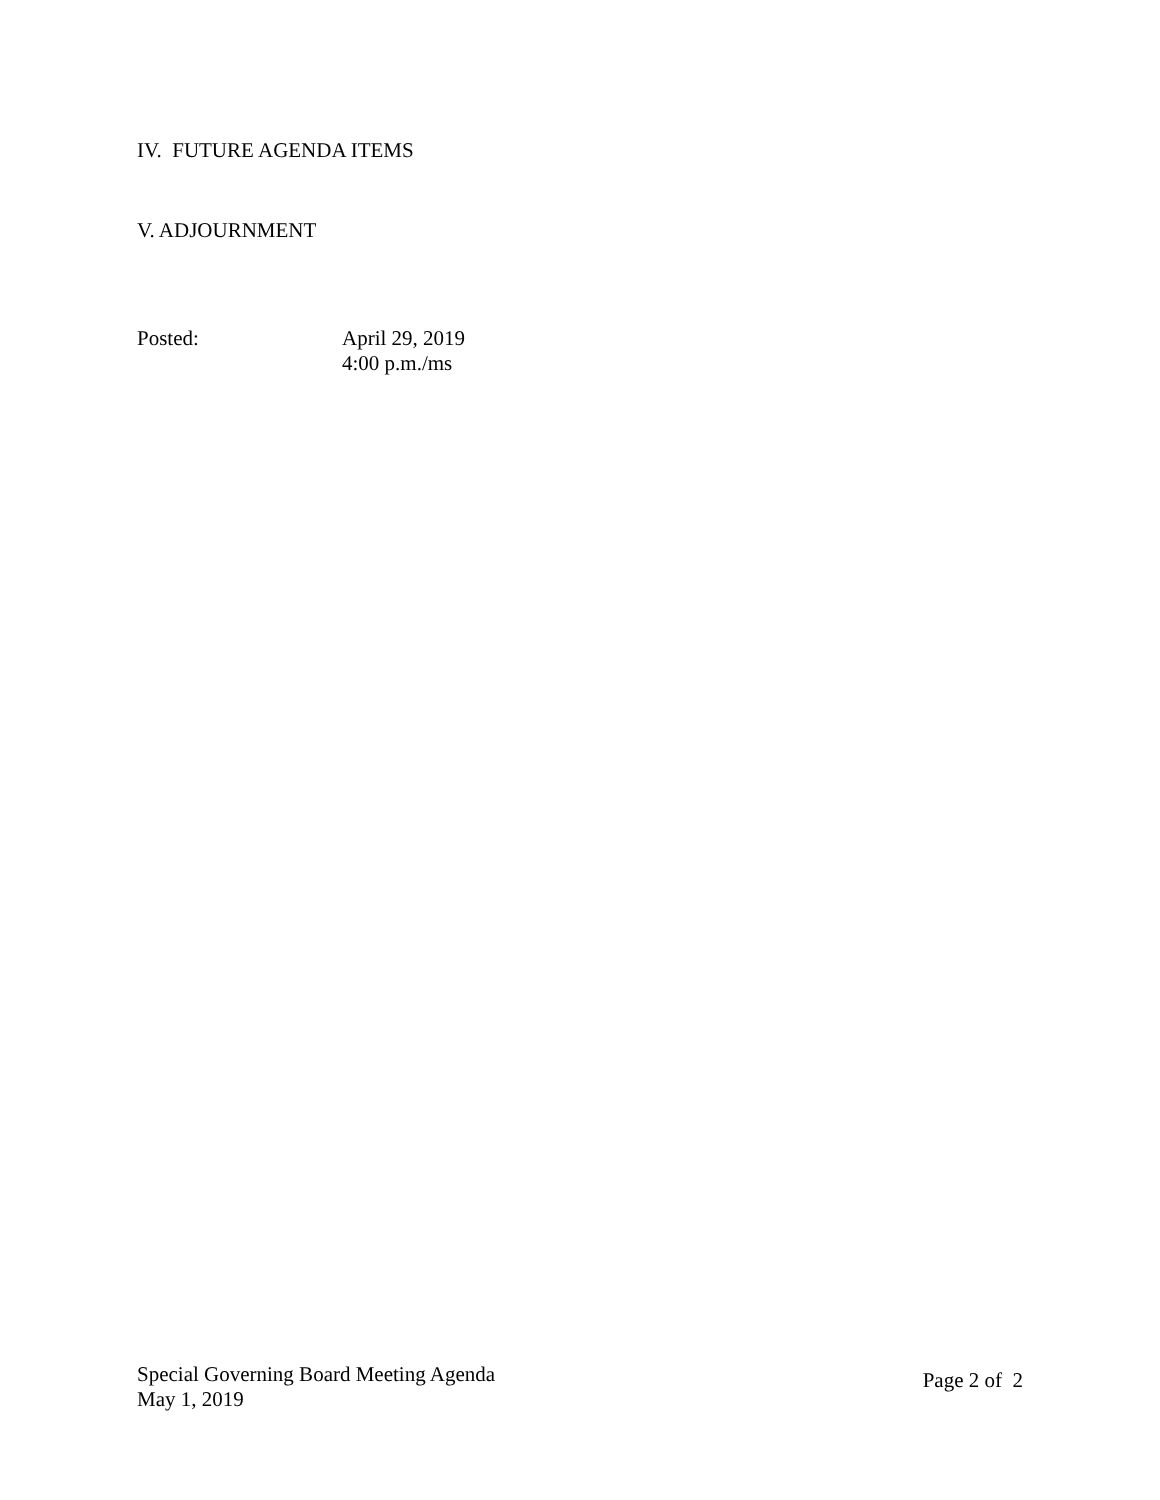IV. FUTURE AGENDA ITEMS
V. ADJOURNMENT
Posted: April 29, 2019
4:00 p.m./ms
Special Governing Board Meeting Agenda
May 1, 2019
Page 2 of 2